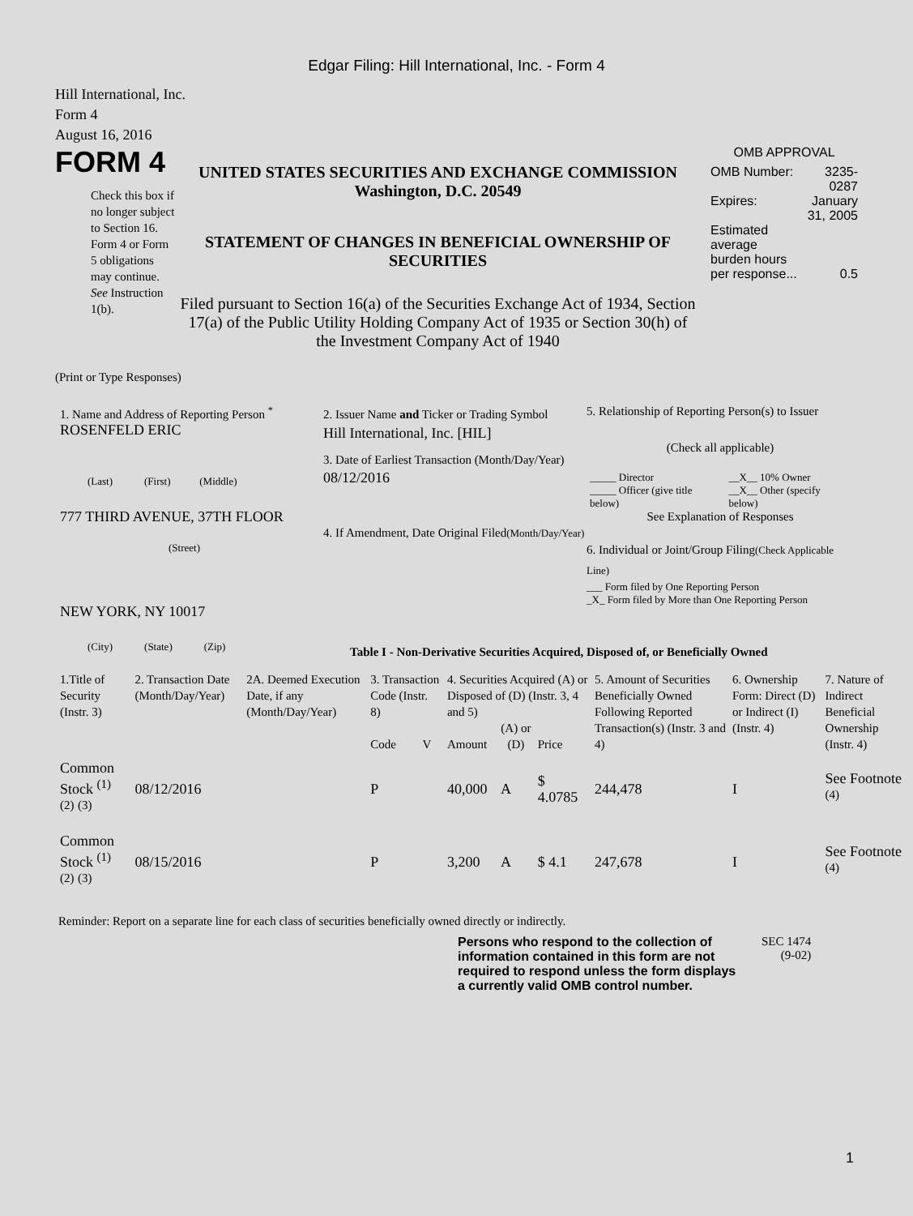Edgar Filing: Hill International, Inc. - Form 4
Hill International, Inc.
Form 4
August 16, 2016
FORM 4
Check this box if no longer subject to Section 16. Form 4 or Form 5 obligations may continue. See Instruction 1(b).
UNITED STATES SECURITIES AND EXCHANGE COMMISSION
Washington, D.C. 20549
STATEMENT OF CHANGES IN BENEFICIAL OWNERSHIP OF SECURITIES
Filed pursuant to Section 16(a) of the Securities Exchange Act of 1934, Section 17(a) of the Public Utility Holding Company Act of 1935 or Section 30(h) of the Investment Company Act of 1940
OMB APPROVAL
| OMB Number: | 3235-0287 |
| Expires: | January 31, 2005 |
| Estimated average burden hours per response... | 0.5 |
(Print or Type Responses)
1. Name and Address of Reporting Person <sup>*</sup>
ROSENFELD ERIC
(Last) (First) (Middle)
777 THIRD AVENUE, 37TH FLOOR
(Street)
NEW YORK, NY 10017
(City) (State) (Zip)
2. Issuer Name and Ticker or Trading Symbol
Hill International, Inc. [HIL]
3. Date of Earliest Transaction (Month/Day/Year)
08/12/2016
4. If Amendment, Date Original Filed(Month/Day/Year)
5. Relationship of Reporting Person(s) to Issuer
(Check all applicable)
| _____ Director | __X__ 10% Owner |
| _____ Officer (give title below) | __X__ Other (specify below) |
See Explanation of Responses
6. Individual or Joint/Group Filing(Check Applicable Line)
___ Form filed by One Reporting Person
_X_ Form filed by More than One Reporting Person
Table I - Non-Derivative Securities Acquired, Disposed of, or Beneficially Owned
| 1.Title of Security (Instr. 3) | 2. Transaction Date (Month/Day/Year) | 2A. Deemed Execution Date, if any (Month/Day/Year) | 3. Transaction Code (Instr. 8) | | 4. Securities Acquired (A) or Disposed of (D) (Instr. 3, 4 and 5) | | | 5. Amount of Securities Beneficially Owned Following Reported Transaction(s) (Instr. 3 and 4) | 6. Ownership Form: Direct (D) or Indirect (I) (Instr. 4) | 7. Nature of Indirect Beneficial Ownership (Instr. 4) |
| --- | --- | --- | --- | --- | --- | --- | --- | --- | --- | --- |
| | | | Code | V | Amount | (A) or (D) | Price | | | |
| Common Stock <sup>(1)</sup> <sup>(2)</sup> <sup>(3)</sup> | 08/12/2016 | | P | | 40,000 | A | $ 4.0785 | 244,478 | I | See Footnote <sup>(4)</sup> |
| Common Stock <sup>(1)</sup> <sup>(2)</sup> <sup>(3)</sup> | 08/15/2016 | | P | | 3,200 | A | $ 4.1 | 247,678 | I | See Footnote <sup>(4)</sup> |
Reminder: Report on a separate line for each class of securities beneficially owned directly or indirectly.
Persons who respond to the collection of information contained in this form are not required to respond unless the form displays a currently valid OMB control number.
SEC 1474
(9-02)
1